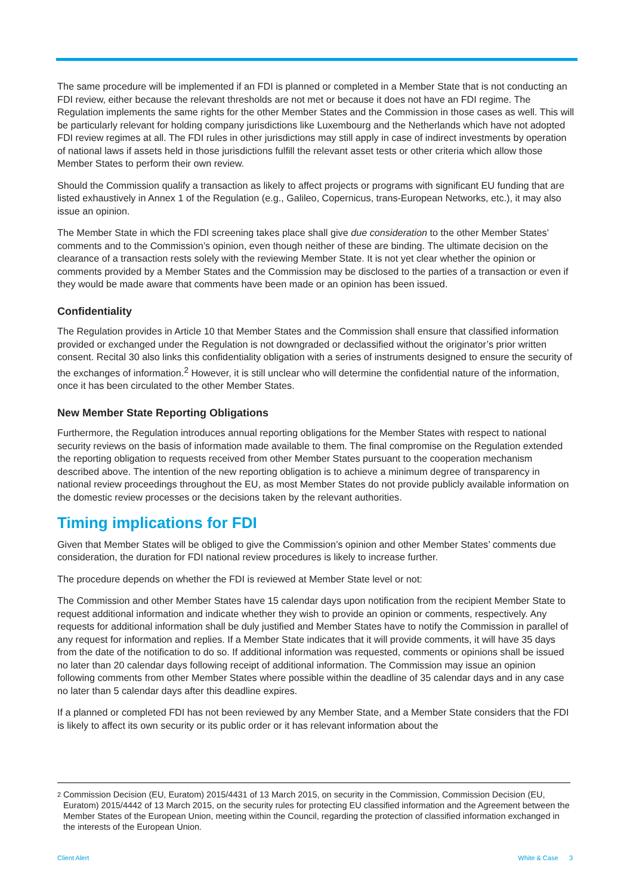The same procedure will be implemented if an FDI is planned or completed in a Member State that is not conducting an FDI review, either because the relevant thresholds are not met or because it does not have an FDI regime. The Regulation implements the same rights for the other Member States and the Commission in those cases as well. This will be particularly relevant for holding company jurisdictions like Luxembourg and the Netherlands which have not adopted FDI review regimes at all. The FDI rules in other jurisdictions may still apply in case of indirect investments by operation of national laws if assets held in those jurisdictions fulfill the relevant asset tests or other criteria which allow those Member States to perform their own review.
Should the Commission qualify a transaction as likely to affect projects or programs with significant EU funding that are listed exhaustively in Annex 1 of the Regulation (e.g., Galileo, Copernicus, trans-European Networks, etc.), it may also issue an opinion.
The Member State in which the FDI screening takes place shall give due consideration to the other Member States’ comments and to the Commission’s opinion, even though neither of these are binding. The ultimate decision on the clearance of a transaction rests solely with the reviewing Member State. It is not yet clear whether the opinion or comments provided by a Member States and the Commission may be disclosed to the parties of a transaction or even if they would be made aware that comments have been made or an opinion has been issued.
Confidentiality
The Regulation provides in Article 10 that Member States and the Commission shall ensure that classified information provided or exchanged under the Regulation is not downgraded or declassified without the originator’s prior written consent. Recital 30 also links this confidentiality obligation with a series of instruments designed to ensure the security of the exchanges of information.<sup>2</sup> However, it is still unclear who will determine the confidential nature of the information, once it has been circulated to the other Member States.
New Member State Reporting Obligations
Furthermore, the Regulation introduces annual reporting obligations for the Member States with respect to national security reviews on the basis of information made available to them. The final compromise on the Regulation extended the reporting obligation to requests received from other Member States pursuant to the cooperation mechanism described above. The intention of the new reporting obligation is to achieve a minimum degree of transparency in national review proceedings throughout the EU, as most Member States do not provide publicly available information on the domestic review processes or the decisions taken by the relevant authorities.
Timing implications for FDI
Given that Member States will be obliged to give the Commission’s opinion and other Member States’ comments due consideration, the duration for FDI national review procedures is likely to increase further.
The procedure depends on whether the FDI is reviewed at Member State level or not:
The Commission and other Member States have 15 calendar days upon notification from the recipient Member State to request additional information and indicate whether they wish to provide an opinion or comments, respectively. Any requests for additional information shall be duly justified and Member States have to notify the Commission in parallel of any request for information and replies. If a Member State indicates that it will provide comments, it will have 35 days from the date of the notification to do so. If additional information was requested, comments or opinions shall be issued no later than 20 calendar days following receipt of additional information. The Commission may issue an opinion following comments from other Member States where possible within the deadline of 35 calendar days and in any case no later than 5 calendar days after this deadline expires.
If a planned or completed FDI has not been reviewed by any Member State, and a Member State considers that the FDI is likely to affect its own security or its public order or it has relevant information about the
2
Commission Decision (EU, Euratom) 2015/4431 of 13 March 2015, on security in the Commission, Commission Decision (EU, Euratom) 2015/4442 of 13 March 2015, on the security rules for protecting EU classified information and the Agreement between the Member States of the European Union, meeting within the Council, regarding the protection of classified information exchanged in the interests of the European Union.
Client Alert White & Case 3